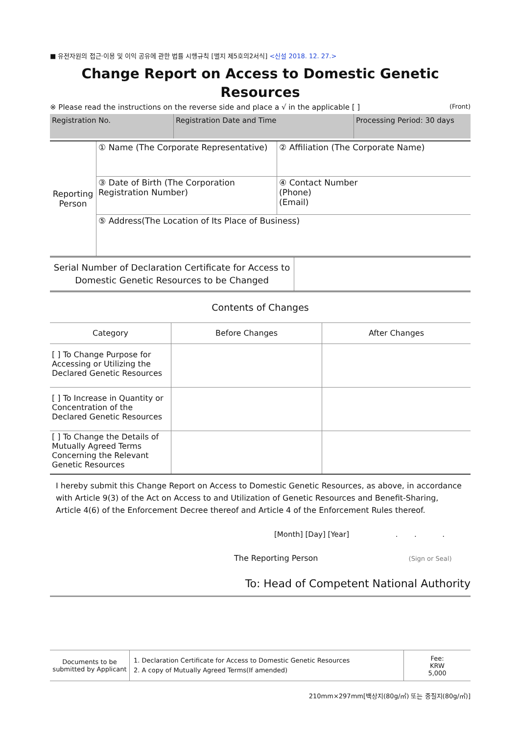■ 유전자원의 접근·이용 및 이익 공유에 관한 법률 시행규칙 [별지 제5호의2서식] <신설 2018. 12. 27.>
Change Report on Access to Domestic Genetic
Resources
※ Please read the instructions on the reverse side and place a √ in the applicable [ ] (Front)
| Registration No. | Registration Date and Time | Processing Period: 30 days |
| Reporting Person | ① Name (The Corporate Representative) | ② Affiliation (The Corporate Name) |
| | ③ Date of Birth (The Corporation Registration Number) | ④ Contact Number (Phone) (Email) |
| | ⑤ Address(The Location of Its Place of Business) | |
| Serial Number of Declaration Certificate for Access to Domestic Genetic Resources to be Changed | |
Contents of Changes
| Category | Before Changes | After Changes |
| [ ] To Change Purpose for Accessing or Utilizing the Declared Genetic Resources | | |
| [ ] To Increase in Quantity or Concentration of the Declared Genetic Resources | | |
| [ ] To Change the Details of Mutually Agreed Terms Concerning the Relevant Genetic Resources | | |
I hereby submit this Change Report on Access to Domestic Genetic Resources, as above, in accordance with Article 9(3) of the Act on Access to and Utilization of Genetic Resources and Benefit-Sharing, Article 4(6) of the Enforcement Decree thereof and Article 4 of the Enforcement Rules thereof.
[Month] [Day] [Year] . . .
The Reporting Person (Sign or Seal)
To: Head of Competent National Authority
| Documents to be submitted by Applicant | 1. Declaration Certificate for Access to Domestic Genetic Resources 2. A copy of Mutually Agreed Terms(If amended) | Fee: KRW 5,000 |
210mm×297mm[백상지(80g/㎡) 또는 중질지(80g/㎡)]